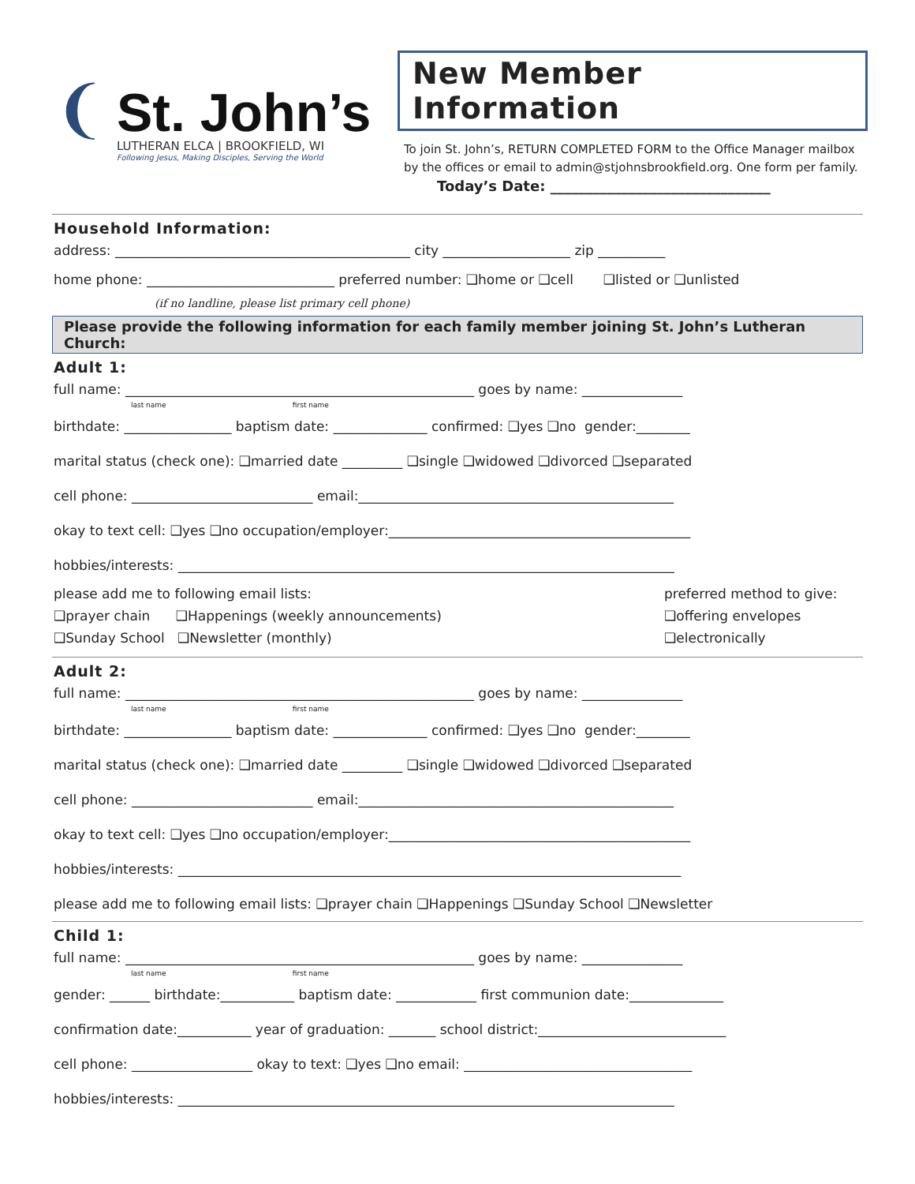❨
St. John’s
LUTHERAN ELCA | BROOKFIELD, WI
Following Jesus, Making Disciples, Serving the World
New Member Information
To join St. John’s, RETURN COMPLETED FORM to the Office Manager mailbox by the offices or email to admin@stjohnsbrookfield.org. One form per family.
Today’s Date: _______________________________
Household Information:
address: ____________________________________________ city ___________________ zip __________
home phone: ____________________________ preferred number: ❑home or ❑cell ❑listed or ❑unlisted
(if no landline, please list primary cell phone)
Please provide the following information for each family member joining St. John’s Lutheran Church:
Adult 1:
full name: ____________________________________________________ goes by name: _______________
last name first name
birthdate: ________________ baptism date: ______________ confirmed: ❑yes ❑no gender:________
marital status (check one): ❑married date _________ ❑single ❑widowed ❑divorced ❑separated
cell phone: ___________________________ email:_______________________________________________
okay to text cell: ❑yes ❑no occupation/employer:_____________________________________________
hobbies/interests: __________________________________________________________________________
please add me to following email lists:
❑prayer chain ❑Happenings (weekly announcements)
❑Sunday School ❑Newsletter (monthly)
preferred method to give:
❑offering envelopes
❑electronically
Adult 2:
full name: ____________________________________________________ goes by name: _______________
last name first name
birthdate: ________________ baptism date: ______________ confirmed: ❑yes ❑no gender:________
marital status (check one): ❑married date _________ ❑single ❑widowed ❑divorced ❑separated
cell phone: ___________________________ email:_______________________________________________
okay to text cell: ❑yes ❑no occupation/employer:_____________________________________________
hobbies/interests: ___________________________________________________________________________
please add me to following email lists: ❑prayer chain ❑Happenings ❑Sunday School ❑Newsletter
Child 1:
full name: ____________________________________________________ goes by name: _______________
last name first name
gender: ______ birthdate:___________ baptism date: ____________ first communion date:______________
confirmation date:___________ year of graduation: _______ school district:____________________________
cell phone: __________________ okay to text: ❑yes ❑no email: __________________________________
hobbies/interests: __________________________________________________________________________